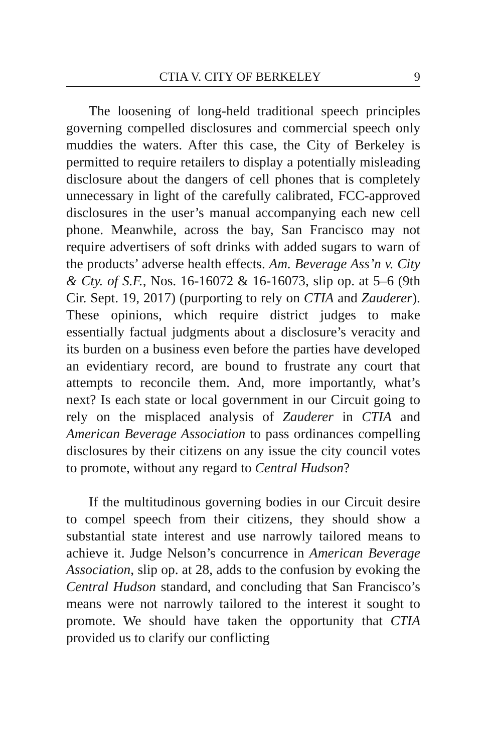CTIA V. CITY OF BERKELEY 9
The loosening of long-held traditional speech principles governing compelled disclosures and commercial speech only muddies the waters. After this case, the City of Berkeley is permitted to require retailers to display a potentially misleading disclosure about the dangers of cell phones that is completely unnecessary in light of the carefully calibrated, FCC-approved disclosures in the user’s manual accompanying each new cell phone. Meanwhile, across the bay, San Francisco may not require advertisers of soft drinks with added sugars to warn of the products’ adverse health effects. Am. Beverage Ass’n v. City & Cty. of S.F., Nos. 16-16072 & 16-16073, slip op. at 5–6 (9th Cir. Sept. 19, 2017) (purporting to rely on CTIA and Zauderer). These opinions, which require district judges to make essentially factual judgments about a disclosure’s veracity and its burden on a business even before the parties have developed an evidentiary record, are bound to frustrate any court that attempts to reconcile them. And, more importantly, what’s next? Is each state or local government in our Circuit going to rely on the misplaced analysis of Zauderer in CTIA and American Beverage Association to pass ordinances compelling disclosures by their citizens on any issue the city council votes to promote, without any regard to Central Hudson?
If the multitudinous governing bodies in our Circuit desire to compel speech from their citizens, they should show a substantial state interest and use narrowly tailored means to achieve it. Judge Nelson’s concurrence in American Beverage Association, slip op. at 28, adds to the confusion by evoking the Central Hudson standard, and concluding that San Francisco’s means were not narrowly tailored to the interest it sought to promote. We should have taken the opportunity that CTIA provided us to clarify our conflicting